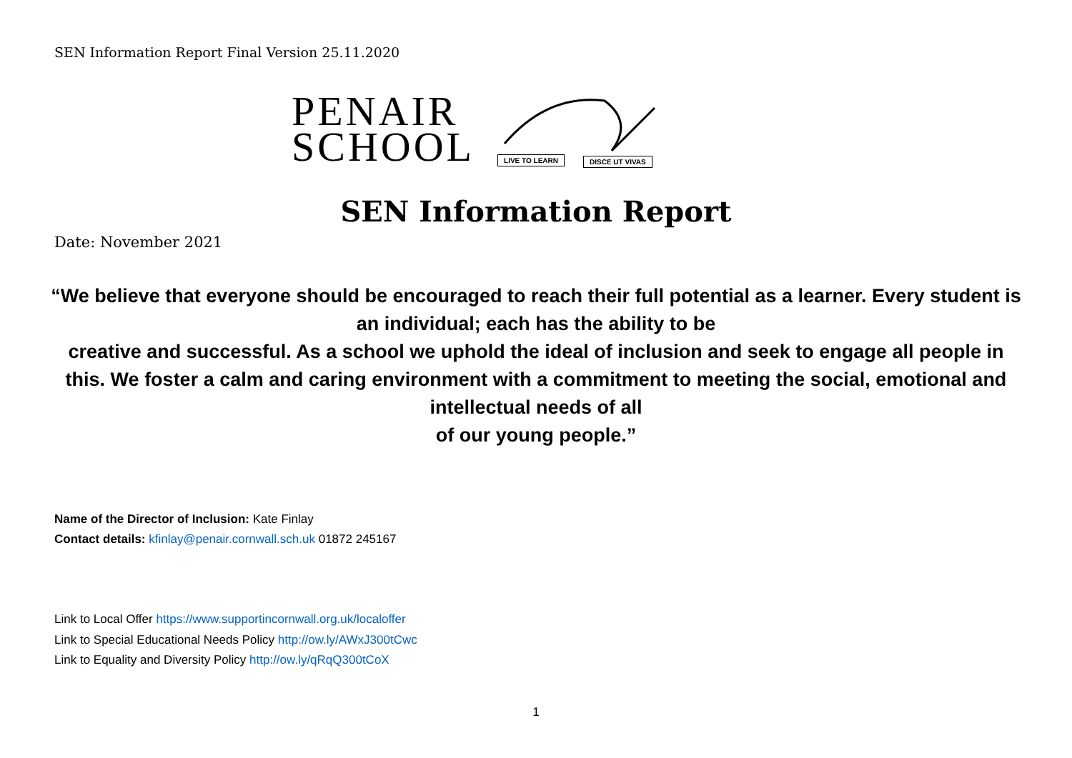SEN Information Report Final Version 25.11.2020
PENAIR
SCHOOL
LIVE TO LEARN DISCE UT VIVAS
SEN Information Report
Date: November 2021
“We believe that everyone should be encouraged to reach their full potential as a learner. Every student is an individual; each has the ability to be
creative and successful. As a school we uphold the ideal of inclusion and seek to engage all people in this. We foster a calm and caring environment with a commitment to meeting the social, emotional and intellectual needs of all
of our young people.”
Name of the Director of Inclusion: Kate Finlay
Contact details: kfinlay@penair.cornwall.sch.uk 01872 245167
Link to Local Offer https://www.supportincornwall.org.uk/localoffer
Link to Special Educational Needs Policy http://ow.ly/AWxJ300tCwc
Link to Equality and Diversity Policy http://ow.ly/qRqQ300tCoX
1